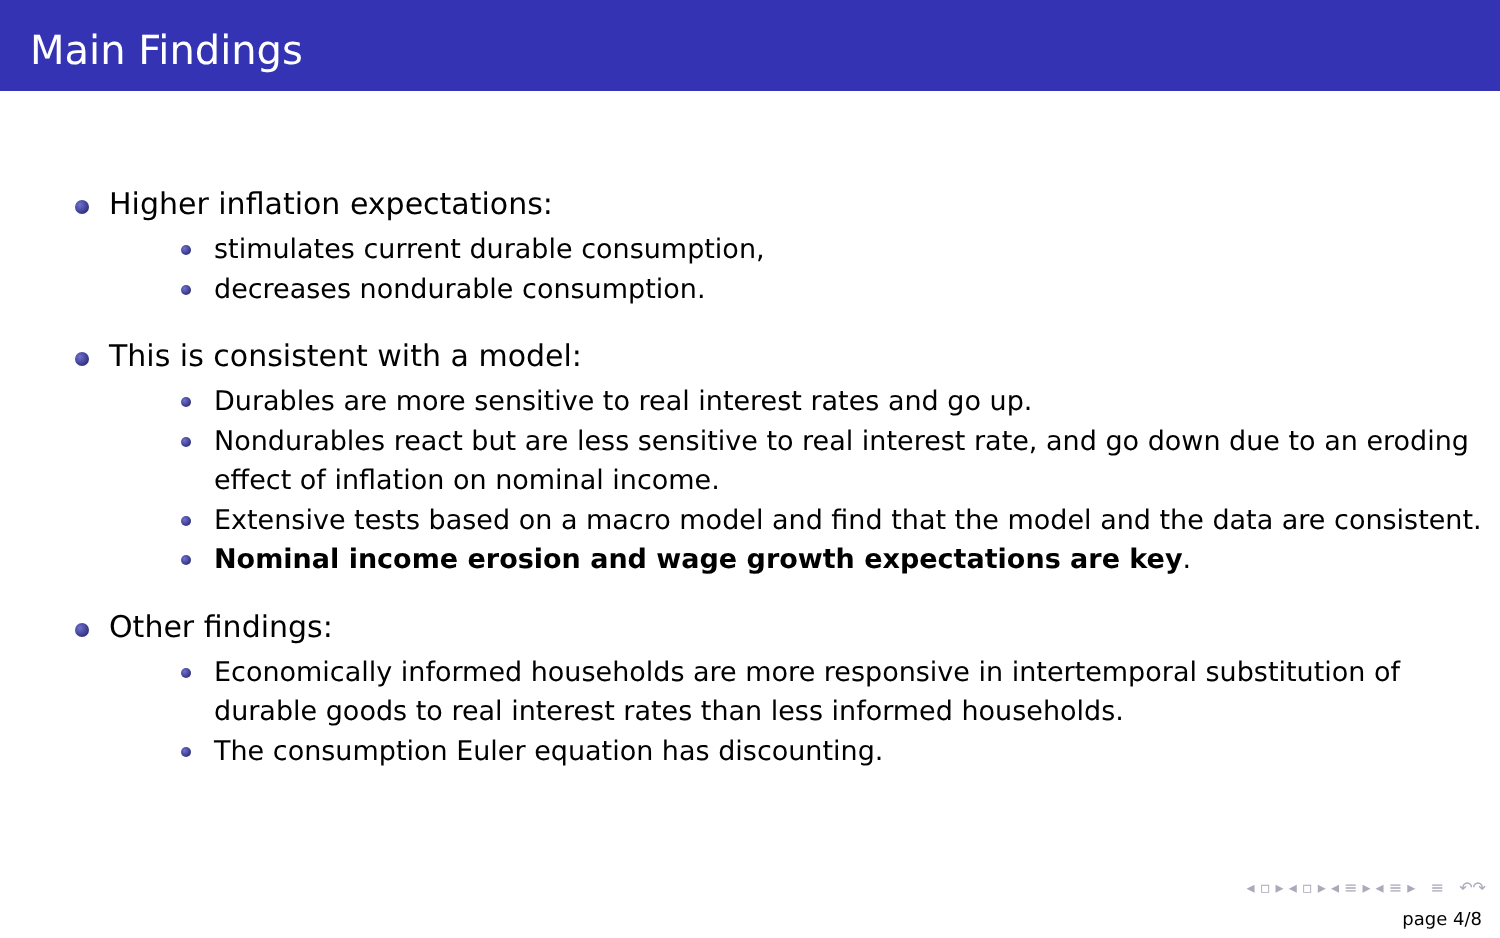Main Findings
Higher inflation expectations:
stimulates current durable consumption,
decreases nondurable consumption.
This is consistent with a model:
Durables are more sensitive to real interest rates and go up.
Nondurables react but are less sensitive to real interest rate, and go down due to an eroding effect of inflation on nominal income.
Extensive tests based on a macro model and find that the model and the data are consistent.
Nominal income erosion and wage growth expectations are key.
Other findings:
Economically informed households are more responsive in intertemporal substitution of durable goods to real interest rates than less informed households.
The consumption Euler equation has discounting.
◂ ▫ ▸ ◂ ▫ ▸ ◂ ≡ ▸ ◂ ≡ ▸ ≡ ↶↷
page 4/8